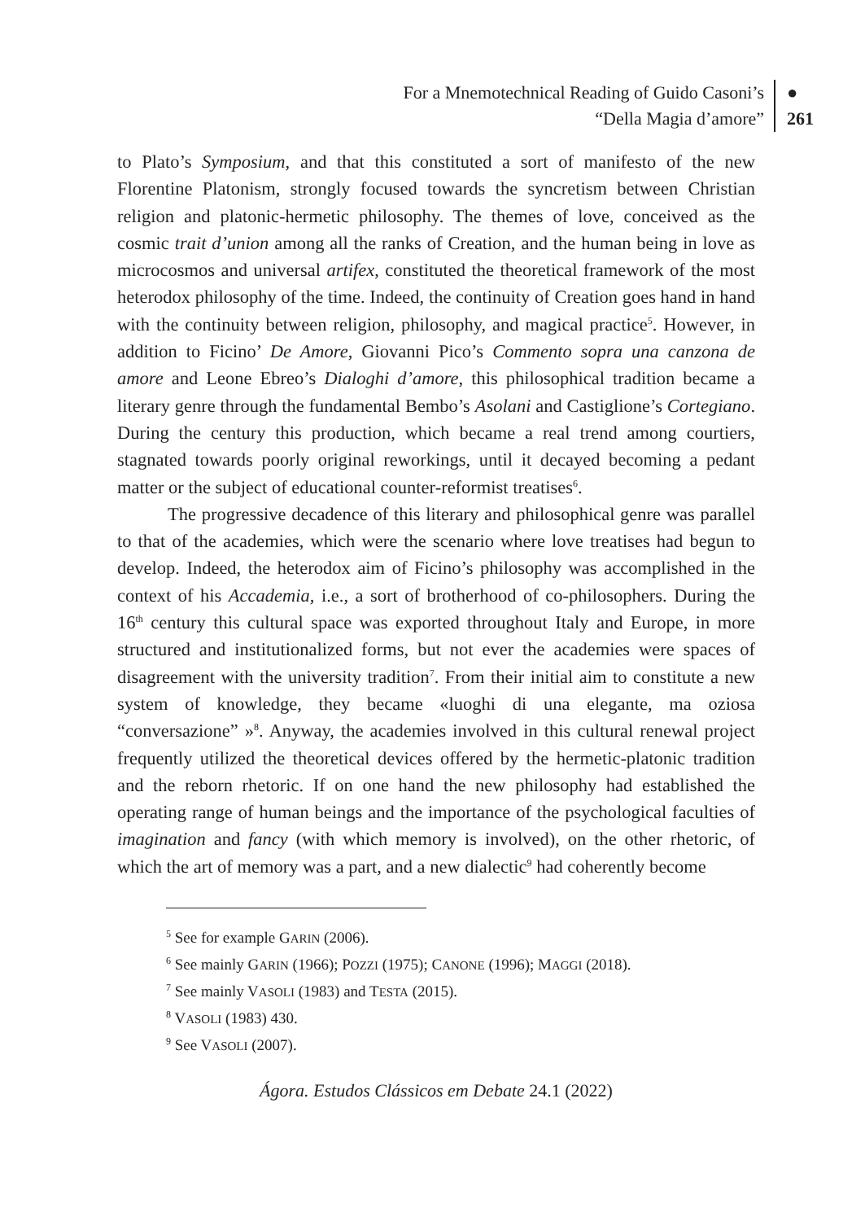For a Mnemotechnical Reading of Guido Casoni’s
“Della Magia d’amore”
●
261
to Plato’s Symposium, and that this constituted a sort of manifesto of the new Florentine Platonism, strongly focused towards the syncretism between Christian religion and platonic-hermetic philosophy. The themes of love, conceived as the cosmic trait d’union among all the ranks of Creation, and the human being in love as microcosmos and universal artifex, constituted the theoretical framework of the most heterodox philosophy of the time. Indeed, the continuity of Creation goes hand in hand with the continuity between religion, philosophy, and magical practice<sup>5</sup>. However, in addition to Ficino’ De Amore, Giovanni Pico’s Commento sopra una canzona de amore and Leone Ebreo’s Dialoghi d’amore, this philosophical tradition became a literary genre through the fundamental Bembo’s Asolani and Castiglione’s Cortegiano. During the century this production, which became a real trend among courtiers, stagnated towards poorly original reworkings, until it decayed becoming a pedant matter or the subject of educational counter-reformist treatises<sup>6</sup>.
The progressive decadence of this literary and philosophical genre was parallel to that of the academies, which were the scenario where love treatises had begun to develop. Indeed, the heterodox aim of Ficino’s philosophy was accomplished in the context of his Accademia, i.e., a sort of brotherhood of co-philosophers. During the 16<sup>th</sup> century this cultural space was exported throughout Italy and Europe, in more structured and institutionalized forms, but not ever the academies were spaces of disagreement with the university tradition<sup>7</sup>. From their initial aim to constitute a new system of knowledge, they became «luoghi di una elegante, ma oziosa “conversazione” »<sup>8</sup>. Anyway, the academies involved in this cultural renewal project frequently utilized the theoretical devices offered by the hermetic-platonic tradition and the reborn rhetoric. If on one hand the new philosophy had established the operating range of human beings and the importance of the psychological faculties of imagination and fancy (with which memory is involved), on the other rhetoric, of which the art of memory was a part, and a new dialectic<sup>9</sup> had coherently become
<sup>5</sup> See for example GARIN (2006).
<sup>6</sup> See mainly GARIN (1966); POZZI (1975); CANONE (1996); MAGGI (2018).
<sup>7</sup> See mainly VASOLI (1983) and TESTA (2015).
<sup>8</sup> VASOLI (1983) 430.
<sup>9</sup> See VASOLI (2007).
Ágora. Estudos Clássicos em Debate 24.1 (2022)